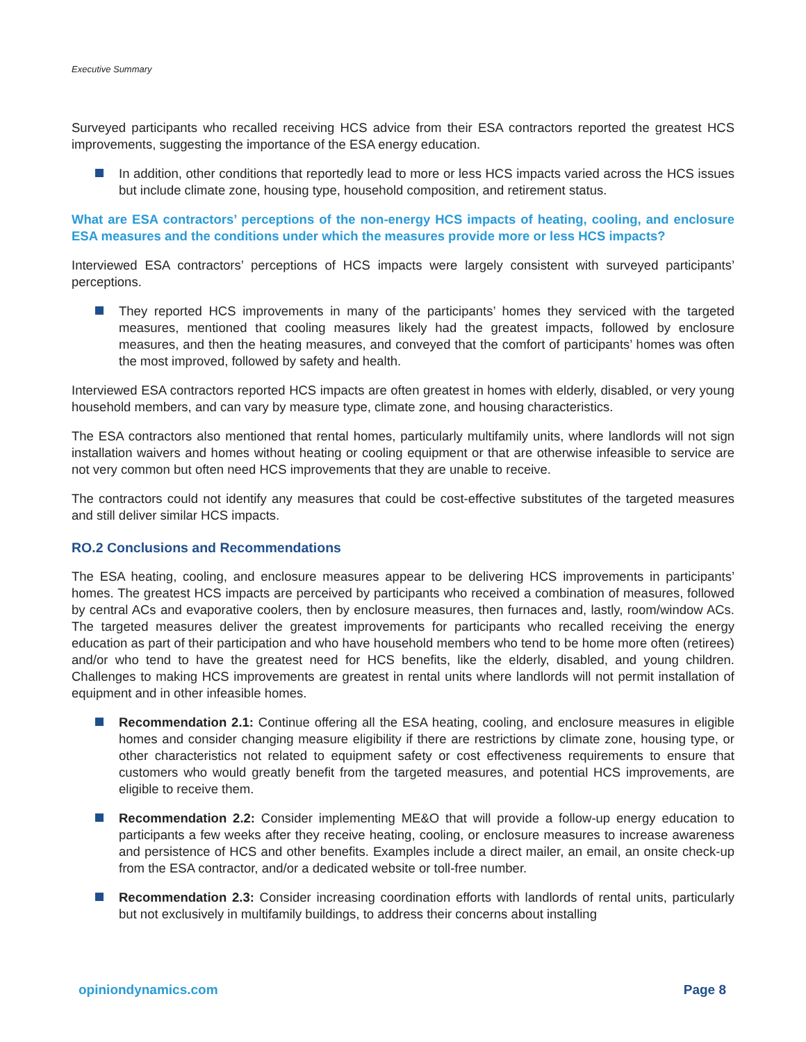Executive Summary
Surveyed participants who recalled receiving HCS advice from their ESA contractors reported the greatest HCS improvements, suggesting the importance of the ESA energy education.
In addition, other conditions that reportedly lead to more or less HCS impacts varied across the HCS issues but include climate zone, housing type, household composition, and retirement status.
What are ESA contractors’ perceptions of the non-energy HCS impacts of heating, cooling, and enclosure ESA measures and the conditions under which the measures provide more or less HCS impacts?
Interviewed ESA contractors’ perceptions of HCS impacts were largely consistent with surveyed participants’ perceptions.
They reported HCS improvements in many of the participants’ homes they serviced with the targeted measures, mentioned that cooling measures likely had the greatest impacts, followed by enclosure measures, and then the heating measures, and conveyed that the comfort of participants’ homes was often the most improved, followed by safety and health.
Interviewed ESA contractors reported HCS impacts are often greatest in homes with elderly, disabled, or very young household members, and can vary by measure type, climate zone, and housing characteristics.
The ESA contractors also mentioned that rental homes, particularly multifamily units, where landlords will not sign installation waivers and homes without heating or cooling equipment or that are otherwise infeasible to service are not very common but often need HCS improvements that they are unable to receive.
The contractors could not identify any measures that could be cost-effective substitutes of the targeted measures and still deliver similar HCS impacts.
RO.2 Conclusions and Recommendations
The ESA heating, cooling, and enclosure measures appear to be delivering HCS improvements in participants’ homes. The greatest HCS impacts are perceived by participants who received a combination of measures, followed by central ACs and evaporative coolers, then by enclosure measures, then furnaces and, lastly, room/window ACs. The targeted measures deliver the greatest improvements for participants who recalled receiving the energy education as part of their participation and who have household members who tend to be home more often (retirees) and/or who tend to have the greatest need for HCS benefits, like the elderly, disabled, and young children. Challenges to making HCS improvements are greatest in rental units where landlords will not permit installation of equipment and in other infeasible homes.
Recommendation 2.1: Continue offering all the ESA heating, cooling, and enclosure measures in eligible homes and consider changing measure eligibility if there are restrictions by climate zone, housing type, or other characteristics not related to equipment safety or cost effectiveness requirements to ensure that customers who would greatly benefit from the targeted measures, and potential HCS improvements, are eligible to receive them.
Recommendation 2.2: Consider implementing ME&O that will provide a follow-up energy education to participants a few weeks after they receive heating, cooling, or enclosure measures to increase awareness and persistence of HCS and other benefits. Examples include a direct mailer, an email, an onsite check-up from the ESA contractor, and/or a dedicated website or toll-free number.
Recommendation 2.3: Consider increasing coordination efforts with landlords of rental units, particularly but not exclusively in multifamily buildings, to address their concerns about installing
opiniondynamics.com Page 8